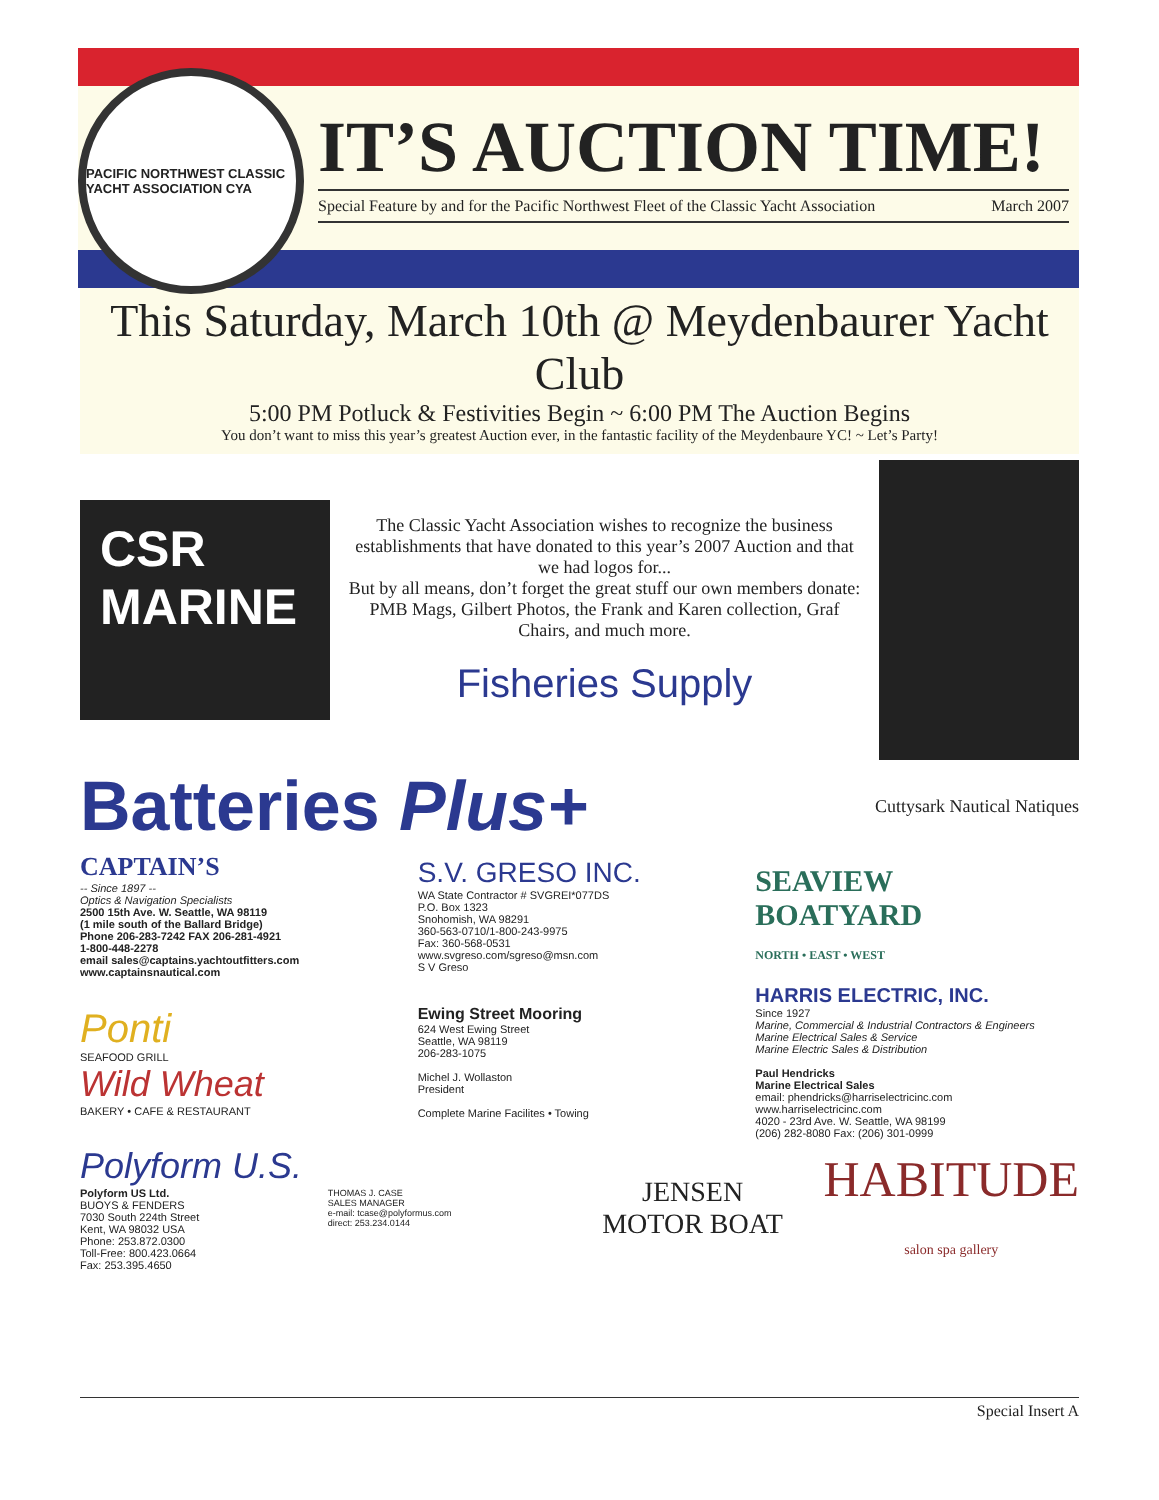IT’S AUCTION TIME!
Special Feature by and for the Pacific Northwest Fleet of the Classic Yacht Association March 2007
PACIFIC NORTHWEST CLASSIC YACHT ASSOCIATION CYA
This Saturday, March 10th @ Meydenbaurer Yacht Club
5:00 PM Potluck & Festivities Begin ~ 6:00 PM The Auction Begins
You don’t want to miss this year’s greatest Auction ever, in the fantastic facility of the Meydenbaure YC! ~ Let’s Party!
CSR MARINE
The Classic Yacht Association wishes to recognize the business establishments that have donated to this year’s 2007 Auction and that we had logos for...
But by all means, don’t forget the great stuff our own members donate: PMB Mags, Gilbert Photos, the Frank and Karen collection, Graf Chairs, and much more.
Fisheries Supply
Batteries Plus+
Cuttysark Nautical Natiques
CAPTAIN’S
-- Since 1897 --
Optics & Navigation Specialists
2500 15th Ave. W. Seattle, WA 98119
(1 mile south of the Ballard Bridge)
Phone 206-283-7242 FAX 206-281-4921
1-800-448-2278
email sales@captains.yachtoutfitters.com
www.captainsnautical.com
S.V. GRESO INC.
WA State Contractor # SVGREI*077DS
P.O. Box 1323
Snohomish, WA 98291
360-563-0710/1-800-243-9975
Fax: 360-568-0531
www.svgreso.com/sgreso@msn.com
S V Greso
SEAVIEW
BOATYARD
NORTH • EAST • WEST
Ponti
SEAFOOD GRILL
Wild Wheat
BAKERY • CAFE & RESTAURANT
Ewing Street Mooring
624 West Ewing Street
Seattle, WA 98119
206-283-1075
Michel J. Wollaston
President
Complete Marine Facilites • Towing
HARRIS ELECTRIC, INC.
Since 1927
Marine, Commercial & Industrial Contractors & Engineers
Marine Electrical Sales & Service
Marine Electric Sales & Distribution
Paul Hendricks
Marine Electrical Sales
email: phendricks@harriselectricinc.com
www.harriselectricinc.com
4020 - 23rd Ave. W. Seattle, WA 98199
(206) 282-8080 Fax: (206) 301-0999
Polyform U.S.
Polyform US Ltd.
BUOYS & FENDERS
7030 South 224th Street
Kent, WA 98032 USA
Phone: 253.872.0300
Toll-Free: 800.423.0664
Fax: 253.395.4650
THOMAS J. CASE
SALES MANAGER
e-mail: tcase@polyformus.com
direct: 253.234.0144
JENSEN
MOTOR BOAT
HABITUDE
salon spa gallery
Special Insert A